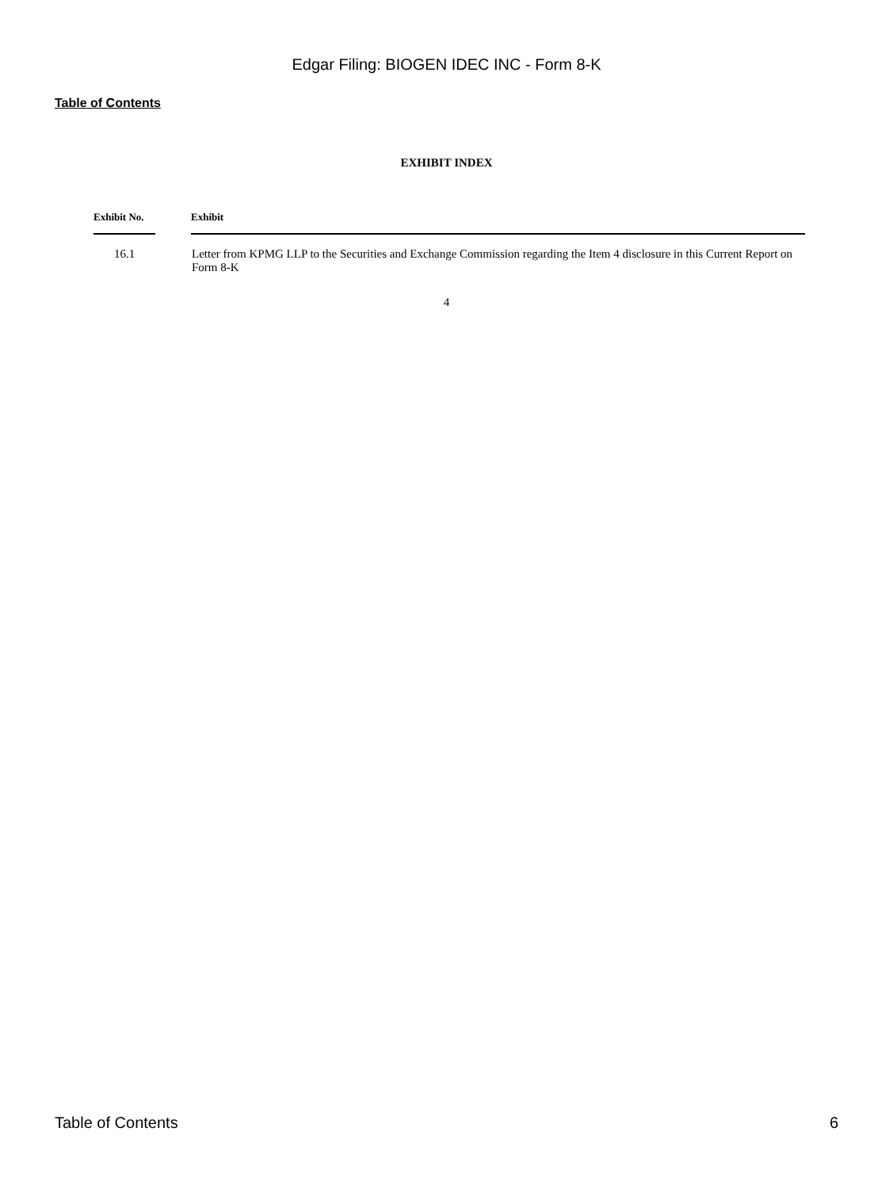Edgar Filing: BIOGEN IDEC INC - Form 8-K
Table of Contents
EXHIBIT INDEX
| Exhibit No. | | Exhibit |
| --- | --- | --- |
| 16.1 | | Letter from KPMG LLP to the Securities and Exchange Commission regarding the Item 4 disclosure in this Current Report on Form 8-K |
4
Table of Contents 6